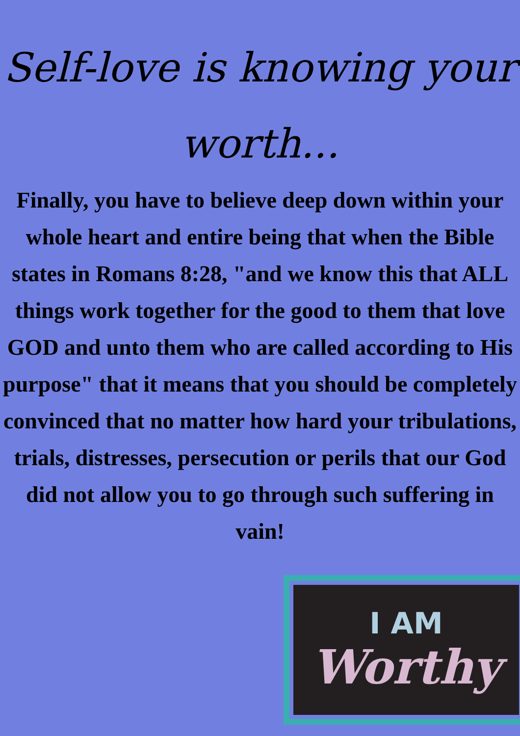Self-love is knowing your worth...
Finally, you have to believe deep down within your whole heart and entire being that when the Bible states in Romans 8:28, "and we know this that ALL things work together for the good to them that love GOD and unto them who are called according to His purpose" that it means that you should be completely convinced that no matter how hard your tribulations, trials, distresses, persecution or perils that our God did not allow you to go through such suffering in vain!
I AM
Worthy